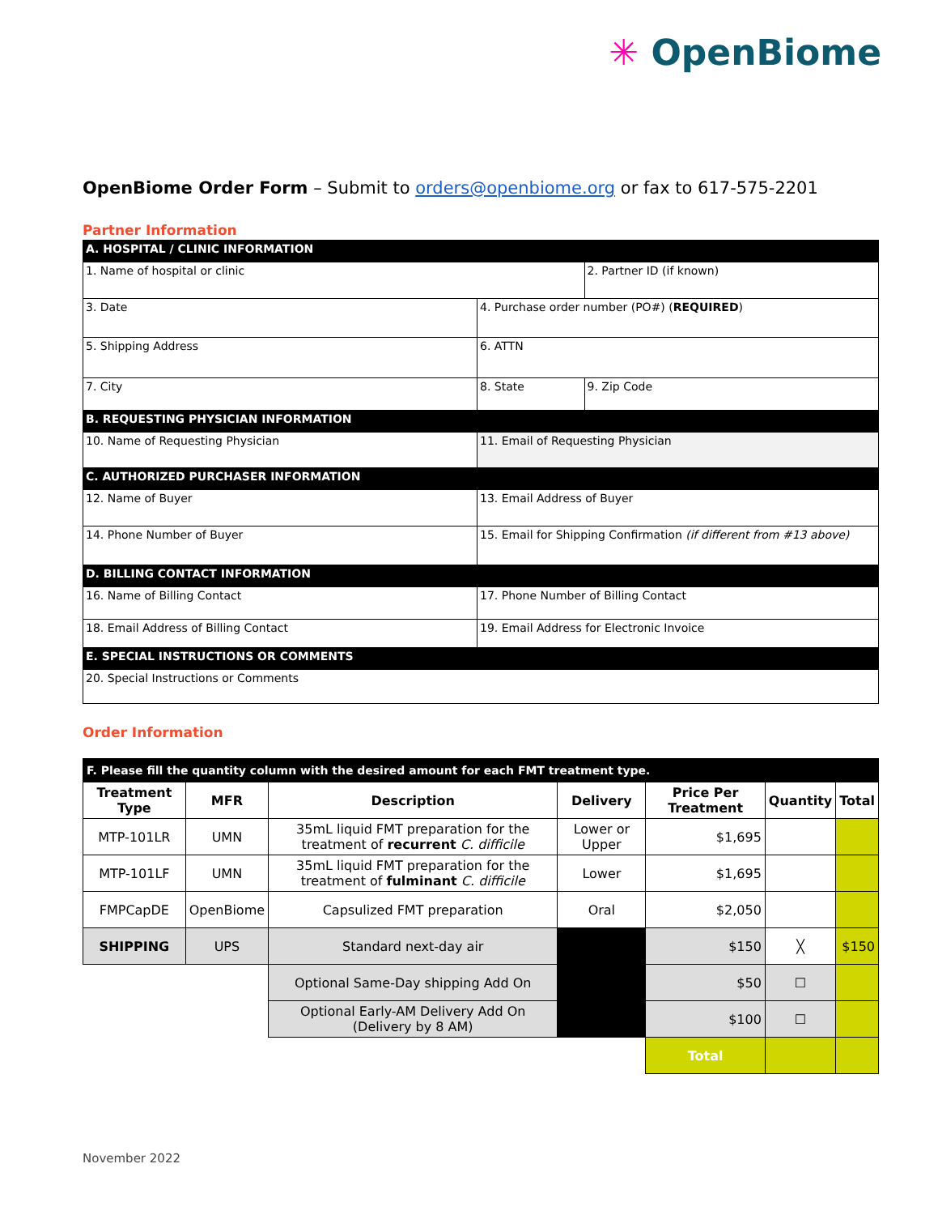✳ OpenBiome
OpenBiome Order Form – Submit to orders@openbiome.org or fax to 617-575-2201
Partner Information
| A. HOSPITAL / CLINIC INFORMATION | | |
| 1. Name of hospital or clinic | | 2. Partner ID (if known) |
| 3. Date | 4. Purchase order number (PO#) ( REQUIRED ) | |
| 5. Shipping Address | 6. ATTN | |
| 7. City | 8. State | 9. Zip Code |
| B. REQUESTING PHYSICIAN INFORMATION | | |
| 10. Name of Requesting Physician | 11. Email of Requesting Physician | |
| C. AUTHORIZED PURCHASER INFORMATION | | |
| 12. Name of Buyer | 13. Email Address of Buyer | |
| 14. Phone Number of Buyer | 15. Email for Shipping Confirmation (if different from #13 above) | |
| D. BILLING CONTACT INFORMATION | | |
| 16. Name of Billing Contact | 17. Phone Number of Billing Contact | |
| 18. Email Address of Billing Contact | 19. Email Address for Electronic Invoice | |
| E. SPECIAL INSTRUCTIONS OR COMMENTS | | |
| 20. Special Instructions or Comments | | |
Order Information
| F. Please fill the quantity column with the desired amount for each FMT treatment type. | | | | | | |
| Treatment Type | MFR | Description | Delivery | Price Per Treatment | Quantity | Total |
| MTP-101LR | UMN | 35mL liquid FMT preparation for the treatment of recurrent C. difficile | Lower or Upper | $1,695 | | |
| MTP-101LF | UMN | 35mL liquid FMT preparation for the treatment of fulminant C. difficile | Lower | $1,695 | | |
| FMPCapDE | OpenBiome | Capsulized FMT preparation | Oral | $2,050 | | |
| SHIPPING | UPS | Standard next-day air | | $150 | ╳ | $150 |
| | | Optional Same-Day shipping Add On | | $50 | ☐ | |
| | | Optional Early-AM Delivery Add On (Delivery by 8 AM) | | $100 | ☐ | |
| | | | | Total | | |
November 2022